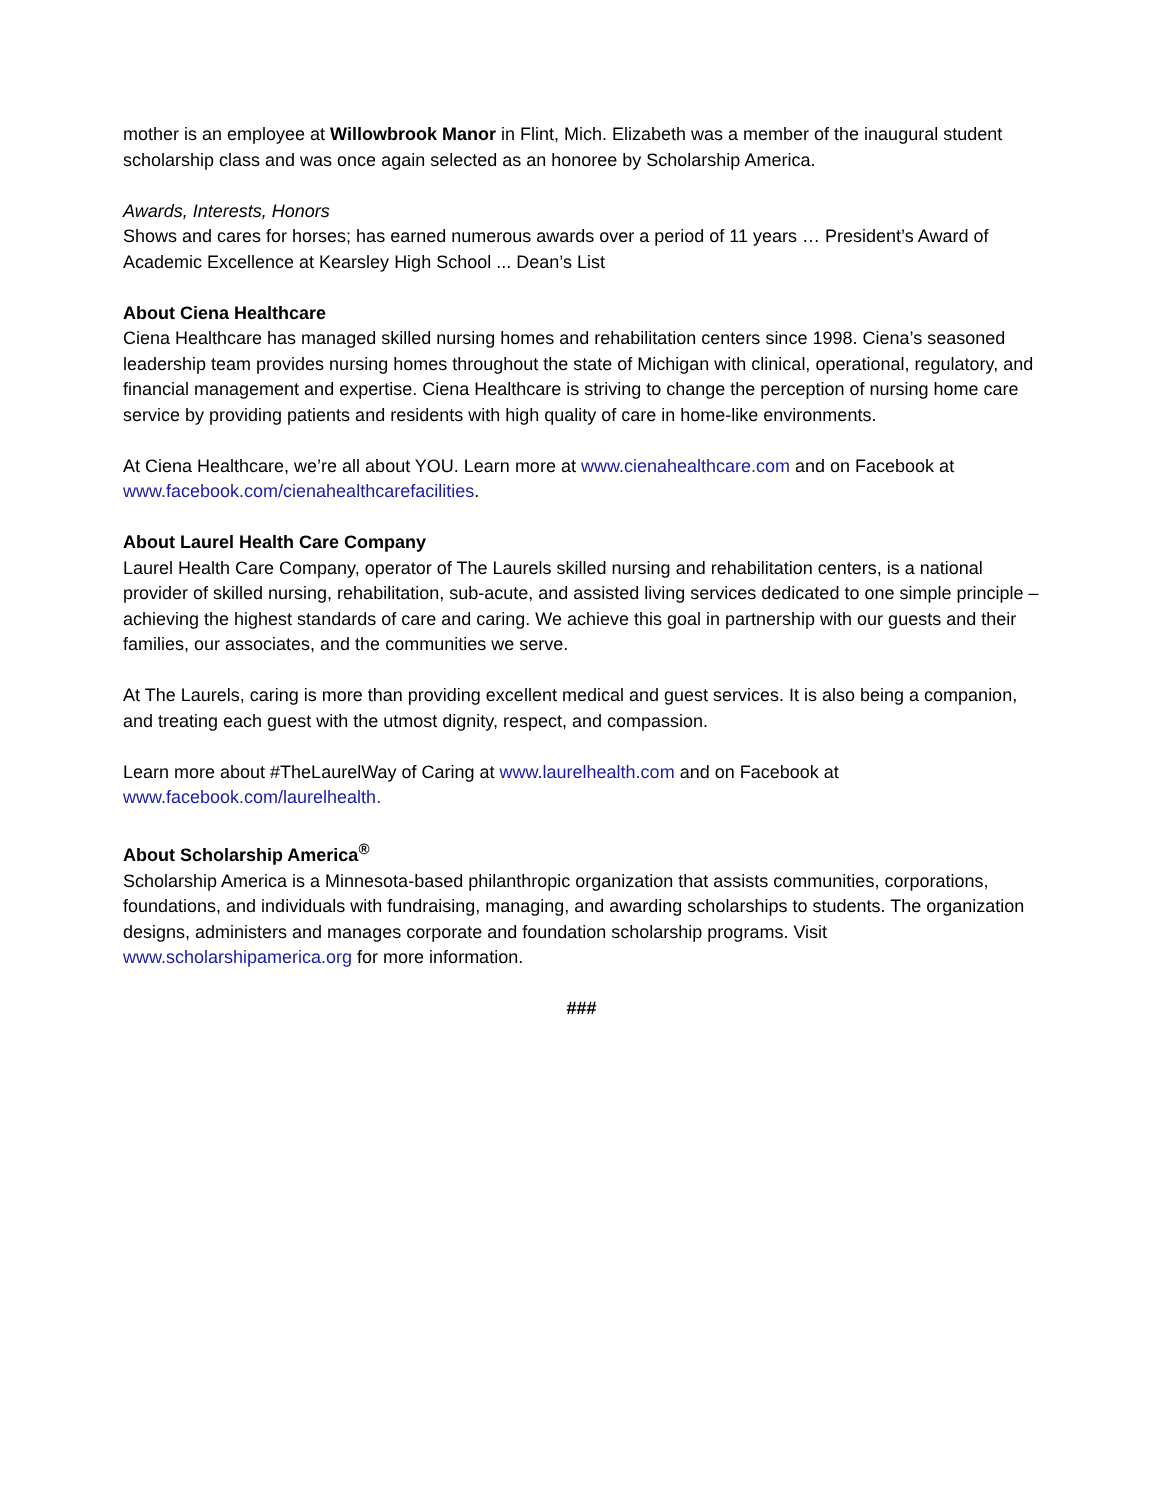mother is an employee at Willowbrook Manor in Flint, Mich. Elizabeth was a member of the inaugural student scholarship class and was once again selected as an honoree by Scholarship America.
Awards, Interests, Honors
Shows and cares for horses; has earned numerous awards over a period of 11 years … President’s Award of Academic Excellence at Kearsley High School ... Dean’s List
About Ciena Healthcare
Ciena Healthcare has managed skilled nursing homes and rehabilitation centers since 1998. Ciena’s seasoned leadership team provides nursing homes throughout the state of Michigan with clinical, operational, regulatory, and financial management and expertise. Ciena Healthcare is striving to change the perception of nursing home care service by providing patients and residents with high quality of care in home-like environments.
At Ciena Healthcare, we’re all about YOU. Learn more at www.cienahealthcare.com and on Facebook at www.facebook.com/cienahealthcarefacilities.
About Laurel Health Care Company
Laurel Health Care Company, operator of The Laurels skilled nursing and rehabilitation centers, is a national provider of skilled nursing, rehabilitation, sub-acute, and assisted living services dedicated to one simple principle – achieving the highest standards of care and caring. We achieve this goal in partnership with our guests and their families, our associates, and the communities we serve.
At The Laurels, caring is more than providing excellent medical and guest services. It is also being a companion, and treating each guest with the utmost dignity, respect, and compassion.
Learn more about #TheLaurelWay of Caring at www.laurelhealth.com and on Facebook at www.facebook.com/laurelhealth.
About Scholarship America<sup>®</sup>
Scholarship America is a Minnesota-based philanthropic organization that assists communities, corporations, foundations, and individuals with fundraising, managing, and awarding scholarships to students. The organization designs, administers and manages corporate and foundation scholarship programs. Visit www.scholarshipamerica.org for more information.
###